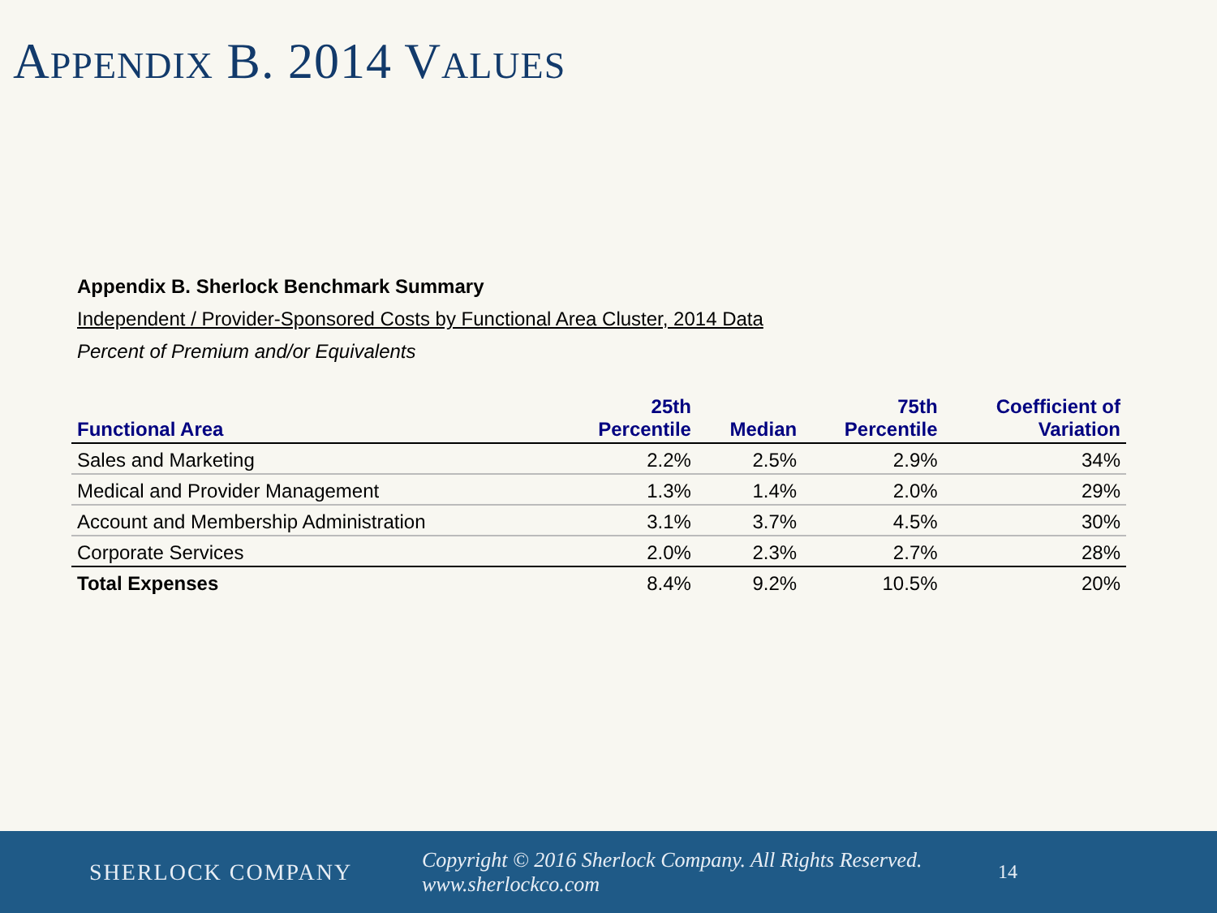APPENDIX B. 2014 VALUES
Appendix B. Sherlock Benchmark Summary
Independent / Provider-Sponsored Costs by Functional Area Cluster, 2014 Data
Percent of Premium and/or Equivalents
| Functional Area | 25th Percentile | Median | 75th Percentile | Coefficient of Variation |
| --- | --- | --- | --- | --- |
| Sales and Marketing | 2.2% | 2.5% | 2.9% | 34% |
| Medical and Provider Management | 1.3% | 1.4% | 2.0% | 29% |
| Account and Membership Administration | 3.1% | 3.7% | 4.5% | 30% |
| Corporate Services | 2.0% | 2.3% | 2.7% | 28% |
| Total Expenses | 8.4% | 9.2% | 10.5% | 20% |
SHERLOCK COMPANY
Copyright © 2016 Sherlock Company. All Rights Reserved. www.sherlockco.com
14